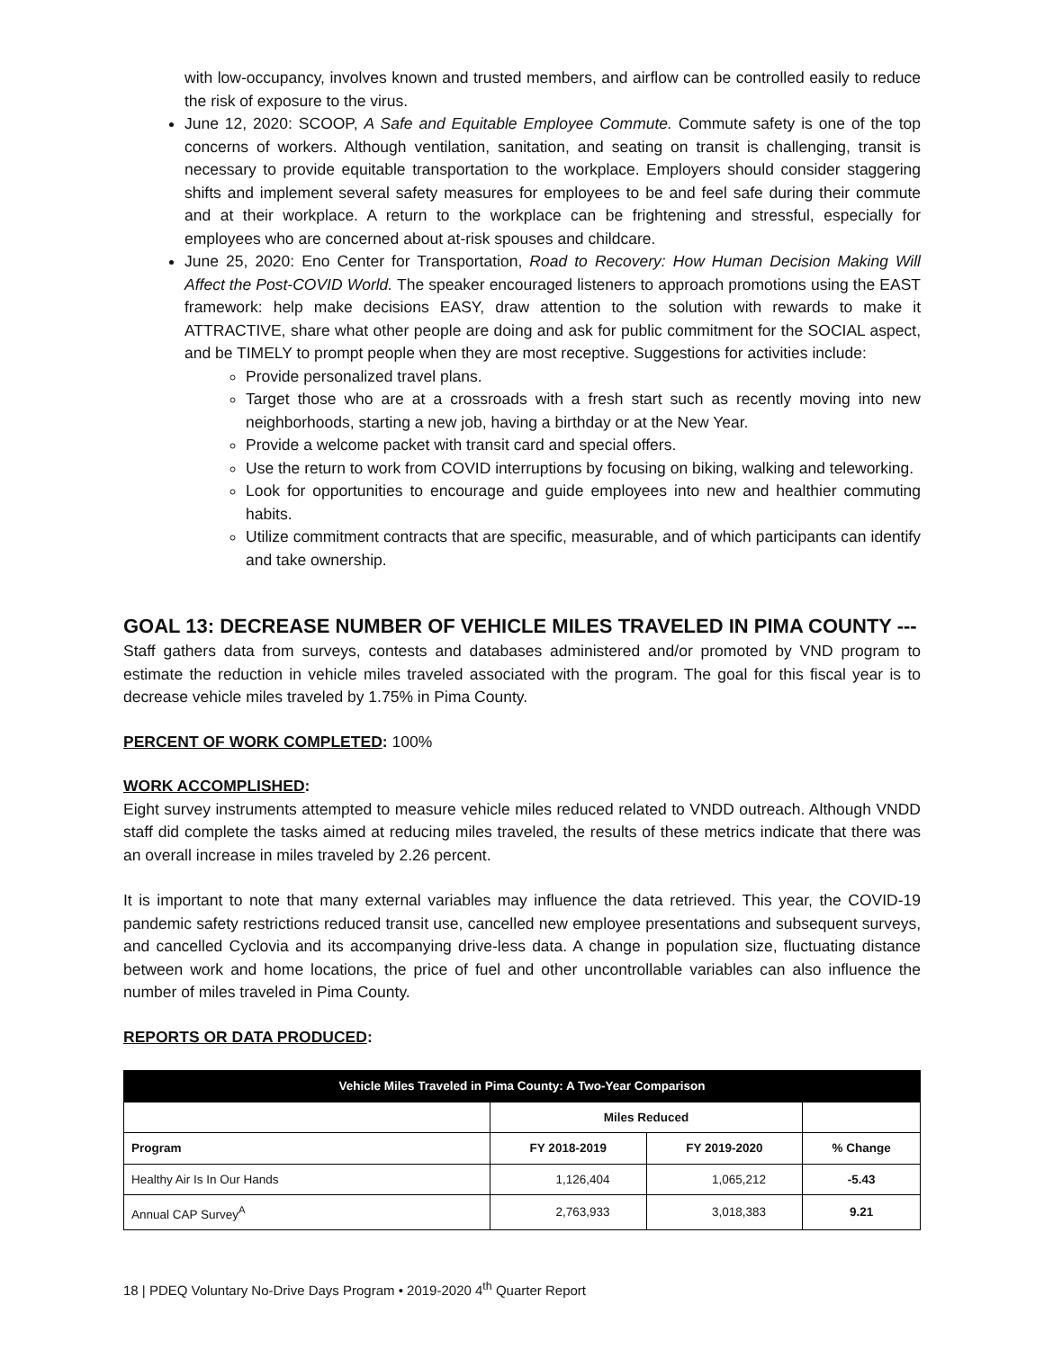with low-occupancy, involves known and trusted members, and airflow can be controlled easily to reduce the risk of exposure to the virus.
June 12, 2020: SCOOP, A Safe and Equitable Employee Commute. Commute safety is one of the top concerns of workers. Although ventilation, sanitation, and seating on transit is challenging, transit is necessary to provide equitable transportation to the workplace. Employers should consider staggering shifts and implement several safety measures for employees to be and feel safe during their commute and at their workplace. A return to the workplace can be frightening and stressful, especially for employees who are concerned about at-risk spouses and childcare.
June 25, 2020: Eno Center for Transportation, Road to Recovery: How Human Decision Making Will Affect the Post-COVID World. The speaker encouraged listeners to approach promotions using the EAST framework: help make decisions EASY, draw attention to the solution with rewards to make it ATTRACTIVE, share what other people are doing and ask for public commitment for the SOCIAL aspect, and be TIMELY to prompt people when they are most receptive. Suggestions for activities include:
Provide personalized travel plans.
Target those who are at a crossroads with a fresh start such as recently moving into new neighborhoods, starting a new job, having a birthday or at the New Year.
Provide a welcome packet with transit card and special offers.
Use the return to work from COVID interruptions by focusing on biking, walking and teleworking.
Look for opportunities to encourage and guide employees into new and healthier commuting habits.
Utilize commitment contracts that are specific, measurable, and of which participants can identify and take ownership.
GOAL 13: DECREASE NUMBER OF VEHICLE MILES TRAVELED IN PIMA COUNTY ---
Staff gathers data from surveys, contests and databases administered and/or promoted by VND program to estimate the reduction in vehicle miles traveled associated with the program. The goal for this fiscal year is to decrease vehicle miles traveled by 1.75% in Pima County.
PERCENT OF WORK COMPLETED: 100%
WORK ACCOMPLISHED:
Eight survey instruments attempted to measure vehicle miles reduced related to VNDD outreach. Although VNDD staff did complete the tasks aimed at reducing miles traveled, the results of these metrics indicate that there was an overall increase in miles traveled by 2.26 percent.
It is important to note that many external variables may influence the data retrieved. This year, the COVID-19 pandemic safety restrictions reduced transit use, cancelled new employee presentations and subsequent surveys, and cancelled Cyclovia and its accompanying drive-less data. A change in population size, fluctuating distance between work and home locations, the price of fuel and other uncontrollable variables can also influence the number of miles traveled in Pima County.
REPORTS OR DATA PRODUCED:
| Vehicle Miles Traveled in Pima County: A Two-Year Comparison | | | |
| --- | --- | --- | --- |
| | Miles Reduced | | |
| Program | FY 2018-2019 | FY 2019-2020 | % Change |
| Healthy Air Is In Our Hands | 1,126,404 | 1,065,212 | -5.43 |
| Annual CAP Survey<sup>A</sup> | 2,763,933 | 3,018,383 | 9.21 |
18 | PDEQ Voluntary No-Drive Days Program • 2019-2020 4<sup>th</sup> Quarter Report